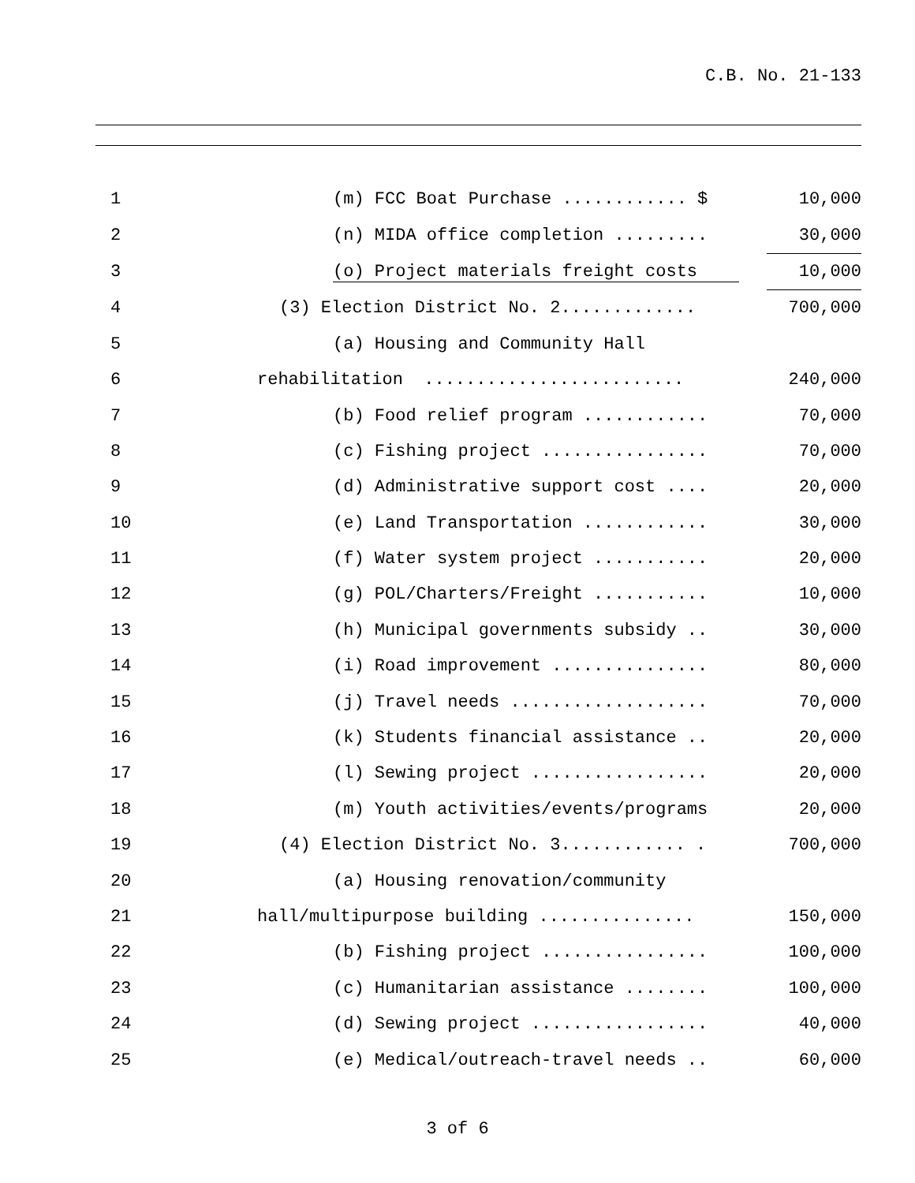C.B. No. 21-133
| 1 | (m) FCC Boat Purchase ............ $ | 10,000 |
| 2 | (n) MIDA office completion ......... | 30,000 |
| 3 | (o) Project materials freight costs | 10,000 |
| 4 | (3) Election District No. 2............. | 700,000 |
| 5 | (a) Housing and Community Hall | |
| 6 | rehabilitation ......................... | 240,000 |
| 7 | (b) Food relief program ............ | 70,000 |
| 8 | (c) Fishing project ................ | 70,000 |
| 9 | (d) Administrative support cost .... | 20,000 |
| 10 | (e) Land Transportation ............ | 30,000 |
| 11 | (f) Water system project ........... | 20,000 |
| 12 | (g) POL/Charters/Freight ........... | 10,000 |
| 13 | (h) Municipal governments subsidy .. | 30,000 |
| 14 | (i) Road improvement ............... | 80,000 |
| 15 | (j) Travel needs ................... | 70,000 |
| 16 | (k) Students financial assistance .. | 20,000 |
| 17 | (l) Sewing project ................. | 20,000 |
| 18 | (m) Youth activities/events/programs | 20,000 |
| 19 | (4) Election District No. 3............ . | 700,000 |
| 20 | (a) Housing renovation/community | |
| 21 | hall/multipurpose building ............... | 150,000 |
| 22 | (b) Fishing project ................ | 100,000 |
| 23 | (c) Humanitarian assistance ........ | 100,000 |
| 24 | (d) Sewing project ................. | 40,000 |
| 25 | (e) Medical/outreach-travel needs .. | 60,000 |
3 of 6